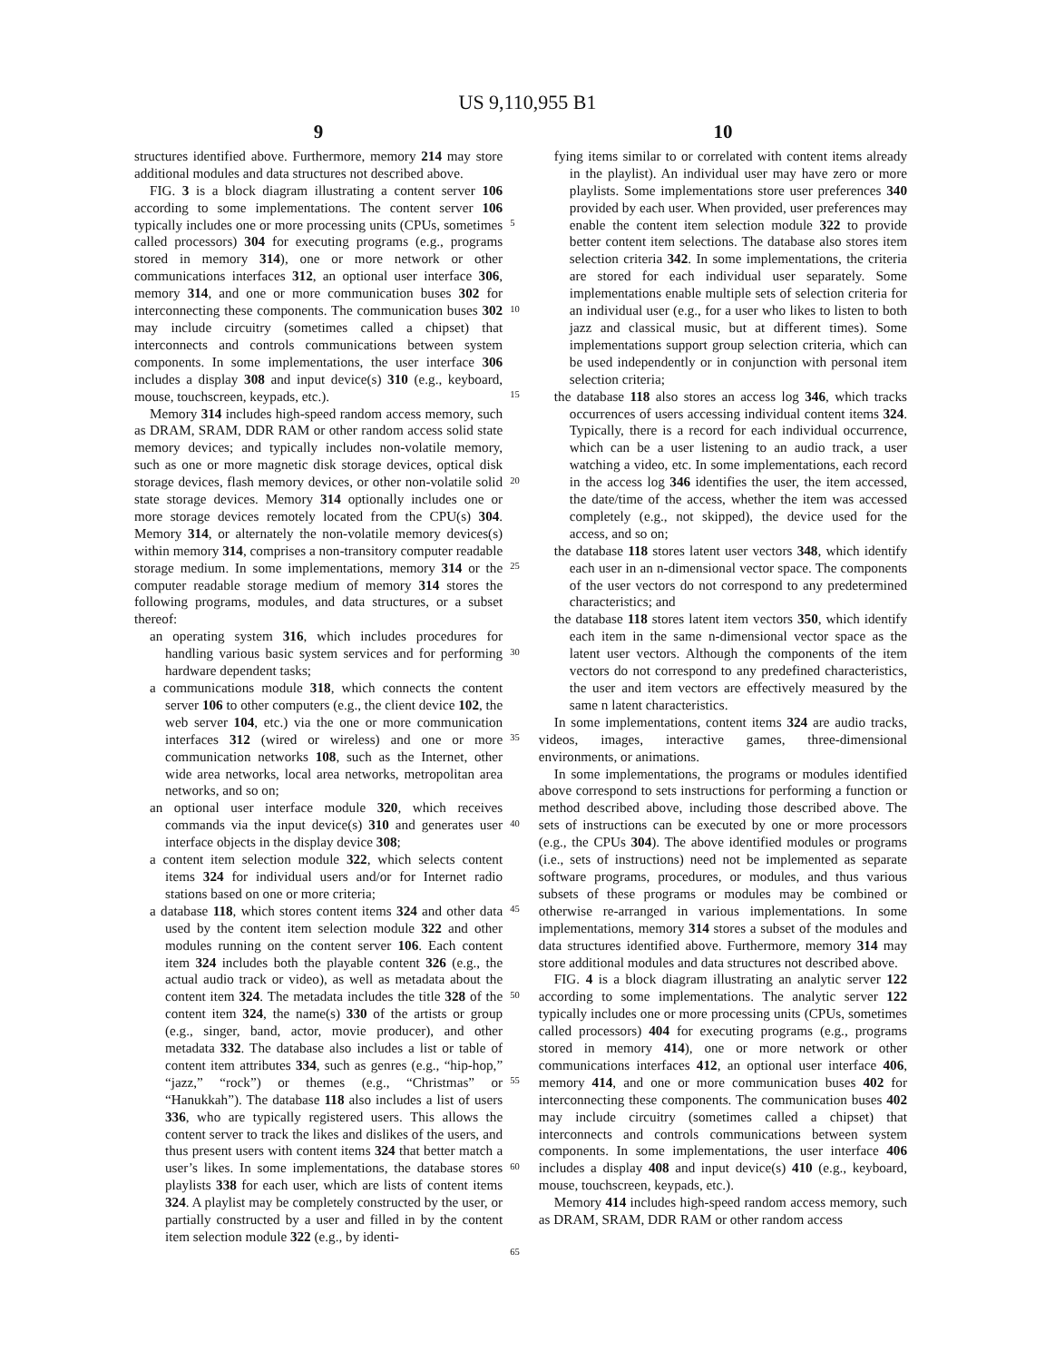US 9,110,955 B1
9
structures identified above. Furthermore, memory 214 may store additional modules and data structures not described above.
FIG. 3 is a block diagram illustrating a content server 106 according to some implementations. The content server 106 typically includes one or more processing units (CPUs, sometimes called processors) 304 for executing programs (e.g., programs stored in memory 314), one or more network or other communications interfaces 312, an optional user interface 306, memory 314, and one or more communication buses 302 for interconnecting these components. The communication buses 302 may include circuitry (sometimes called a chipset) that interconnects and controls communications between system components. In some implementations, the user interface 306 includes a display 308 and input device(s) 310 (e.g., keyboard, mouse, touchscreen, keypads, etc.).
Memory 314 includes high-speed random access memory, such as DRAM, SRAM, DDR RAM or other random access solid state memory devices; and typically includes non-volatile memory, such as one or more magnetic disk storage devices, optical disk storage devices, flash memory devices, or other non-volatile solid state storage devices. Memory 314 optionally includes one or more storage devices remotely located from the CPU(s) 304. Memory 314, or alternately the non-volatile memory devices(s) within memory 314, comprises a non-transitory computer readable storage medium. In some implementations, memory 314 or the computer readable storage medium of memory 314 stores the following programs, modules, and data structures, or a subset thereof:
an operating system 316, which includes procedures for handling various basic system services and for performing hardware dependent tasks;
a communications module 318, which connects the content server 106 to other computers (e.g., the client device 102, the web server 104, etc.) via the one or more communication interfaces 312 (wired or wireless) and one or more communication networks 108, such as the Internet, other wide area networks, local area networks, metropolitan area networks, and so on;
an optional user interface module 320, which receives commands via the input device(s) 310 and generates user interface objects in the display device 308;
a content item selection module 322, which selects content items 324 for individual users and/or for Internet radio stations based on one or more criteria;
a database 118, which stores content items 324 and other data used by the content item selection module 322 and other modules running on the content server 106. Each content item 324 includes both the playable content 326 (e.g., the actual audio track or video), as well as metadata about the content item 324. The metadata includes the title 328 of the content item 324, the name(s) 330 of the artists or group (e.g., singer, band, actor, movie producer), and other metadata 332. The database also includes a list or table of content item attributes 334, such as genres (e.g., “hip-hop,” “jazz,” “rock”) or themes (e.g., “Christmas” or “Hanukkah”). The database 118 also includes a list of users 336, who are typically registered users. This allows the content server to track the likes and dislikes of the users, and thus present users with content items 324 that better match a user’s likes. In some implementations, the database stores playlists 338 for each user, which are lists of content items 324. A playlist may be completely constructed by the user, or partially constructed by a user and filled in by the content item selection module 322 (e.g., by identi-
5
10
15
20
25
30
35
40
45
50
55
60
65
10
fying items similar to or correlated with content items already in the playlist). An individual user may have zero or more playlists. Some implementations store user preferences 340 provided by each user. When provided, user preferences may enable the content item selection module 322 to provide better content item selections. The database also stores item selection criteria 342. In some implementations, the criteria are stored for each individual user separately. Some implementations enable multiple sets of selection criteria for an individual user (e.g., for a user who likes to listen to both jazz and classical music, but at different times). Some implementations support group selection criteria, which can be used independently or in conjunction with personal item selection criteria;
the database 118 also stores an access log 346, which tracks occurrences of users accessing individual content items 324. Typically, there is a record for each individual occurrence, which can be a user listening to an audio track, a user watching a video, etc. In some implementations, each record in the access log 346 identifies the user, the item accessed, the date/time of the access, whether the item was accessed completely (e.g., not skipped), the device used for the access, and so on;
the database 118 stores latent user vectors 348, which identify each user in an n-dimensional vector space. The components of the user vectors do not correspond to any predetermined characteristics; and
the database 118 stores latent item vectors 350, which identify each item in the same n-dimensional vector space as the latent user vectors. Although the components of the item vectors do not correspond to any predefined characteristics, the user and item vectors are effectively measured by the same n latent characteristics.
In some implementations, content items 324 are audio tracks, videos, images, interactive games, three-dimensional environments, or animations.
In some implementations, the programs or modules identified above correspond to sets instructions for performing a function or method described above, including those described above. The sets of instructions can be executed by one or more processors (e.g., the CPUs 304). The above identified modules or programs (i.e., sets of instructions) need not be implemented as separate software programs, procedures, or modules, and thus various subsets of these programs or modules may be combined or otherwise re-arranged in various implementations. In some implementations, memory 314 stores a subset of the modules and data structures identified above. Furthermore, memory 314 may store additional modules and data structures not described above.
FIG. 4 is a block diagram illustrating an analytic server 122 according to some implementations. The analytic server 122 typically includes one or more processing units (CPUs, sometimes called processors) 404 for executing programs (e.g., programs stored in memory 414), one or more network or other communications interfaces 412, an optional user interface 406, memory 414, and one or more communication buses 402 for interconnecting these components. The communication buses 402 may include circuitry (sometimes called a chipset) that interconnects and controls communications between system components. In some implementations, the user interface 406 includes a display 408 and input device(s) 410 (e.g., keyboard, mouse, touchscreen, keypads, etc.).
Memory 414 includes high-speed random access memory, such as DRAM, SRAM, DDR RAM or other random access